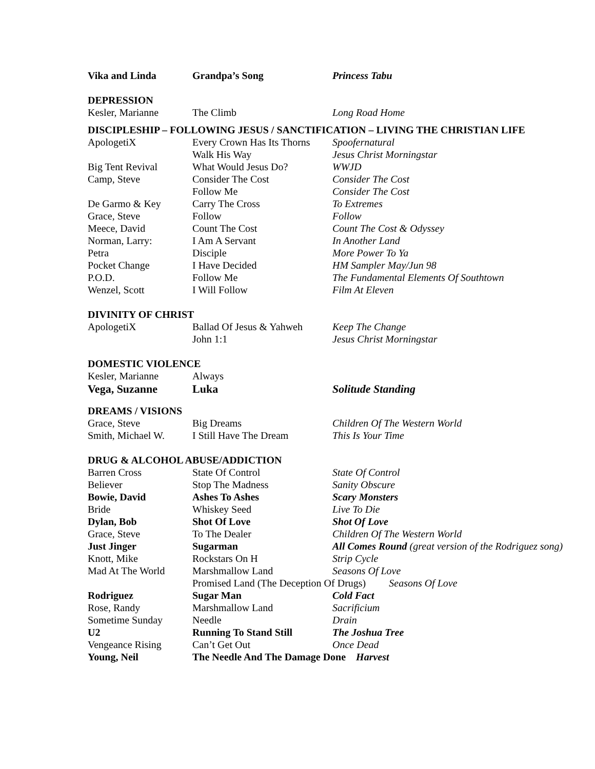| Vika and Linda | Grandpa’s Song | Princess Tabu |
| DEPRESSION | | |
| Kesler, Marianne | The Climb | Long Road Home |
| DISCIPLESHIP – FOLLOWING JESUS / SANCTIFICATION – LIVING THE CHRISTIAN LIFE | | |
| ApologetiX | Every Crown Has Its Thorns | Spoofernatural |
| | Walk His Way | Jesus Christ Morningstar |
| Big Tent Revival | What Would Jesus Do? | WWJD |
| Camp, Steve | Consider The Cost | Consider The Cost |
| | Follow Me | Consider The Cost |
| De Garmo & Key | Carry The Cross | To Extremes |
| Grace, Steve | Follow | Follow |
| Meece, David | Count The Cost | Count The Cost & Odyssey |
| Norman, Larry: | I Am A Servant | In Another Land |
| Petra | Disciple | More Power To Ya |
| Pocket Change | I Have Decided | HM Sampler May/Jun 98 |
| P.O.D. | Follow Me | The Fundamental Elements Of Southtown |
| Wenzel, Scott | I Will Follow | Film At Eleven |
| DIVINITY OF CHRIST | | |
| ApologetiX | Ballad Of Jesus & Yahweh | Keep The Change |
| | John 1:1 | Jesus Christ Morningstar |
| DOMESTIC VIOLENCE | | |
| Kesler, Marianne | Always | |
| Vega, Suzanne | Luka | Solitude Standing |
| DREAMS / VISIONS | | |
| Grace, Steve | Big Dreams | Children Of The Western World |
| Smith, Michael W. | I Still Have The Dream | This Is Your Time |
| DRUG & ALCOHOL ABUSE/ADDICTION | | |
| Barren Cross | State Of Control | State Of Control |
| Believer | Stop The Madness | Sanity Obscure |
| Bowie, David | Ashes To Ashes | Scary Monsters |
| Bride | Whiskey Seed | Live To Die |
| Dylan, Bob | Shot Of Love | Shot Of Love |
| Grace, Steve | To The Dealer | Children Of The Western World |
| Just Jinger | Sugarman | All Comes Round (great version of the Rodriguez song) |
| Knott, Mike | Rockstars On H | Strip Cycle |
| Mad At The World | Marshmallow Land | Seasons Of Love |
| | Promised Land (The Deception Of Drugs) Seasons Of Love | |
| Rodriguez | Sugar Man | Cold Fact |
| Rose, Randy | Marshmallow Land | Sacrificium |
| Sometime Sunday | Needle | Drain |
| U2 | Running To Stand Still | The Joshua Tree |
| Vengeance Rising | Can’t Get Out | Once Dead |
| Young, Neil | The Needle And The Damage Done Harvest | |